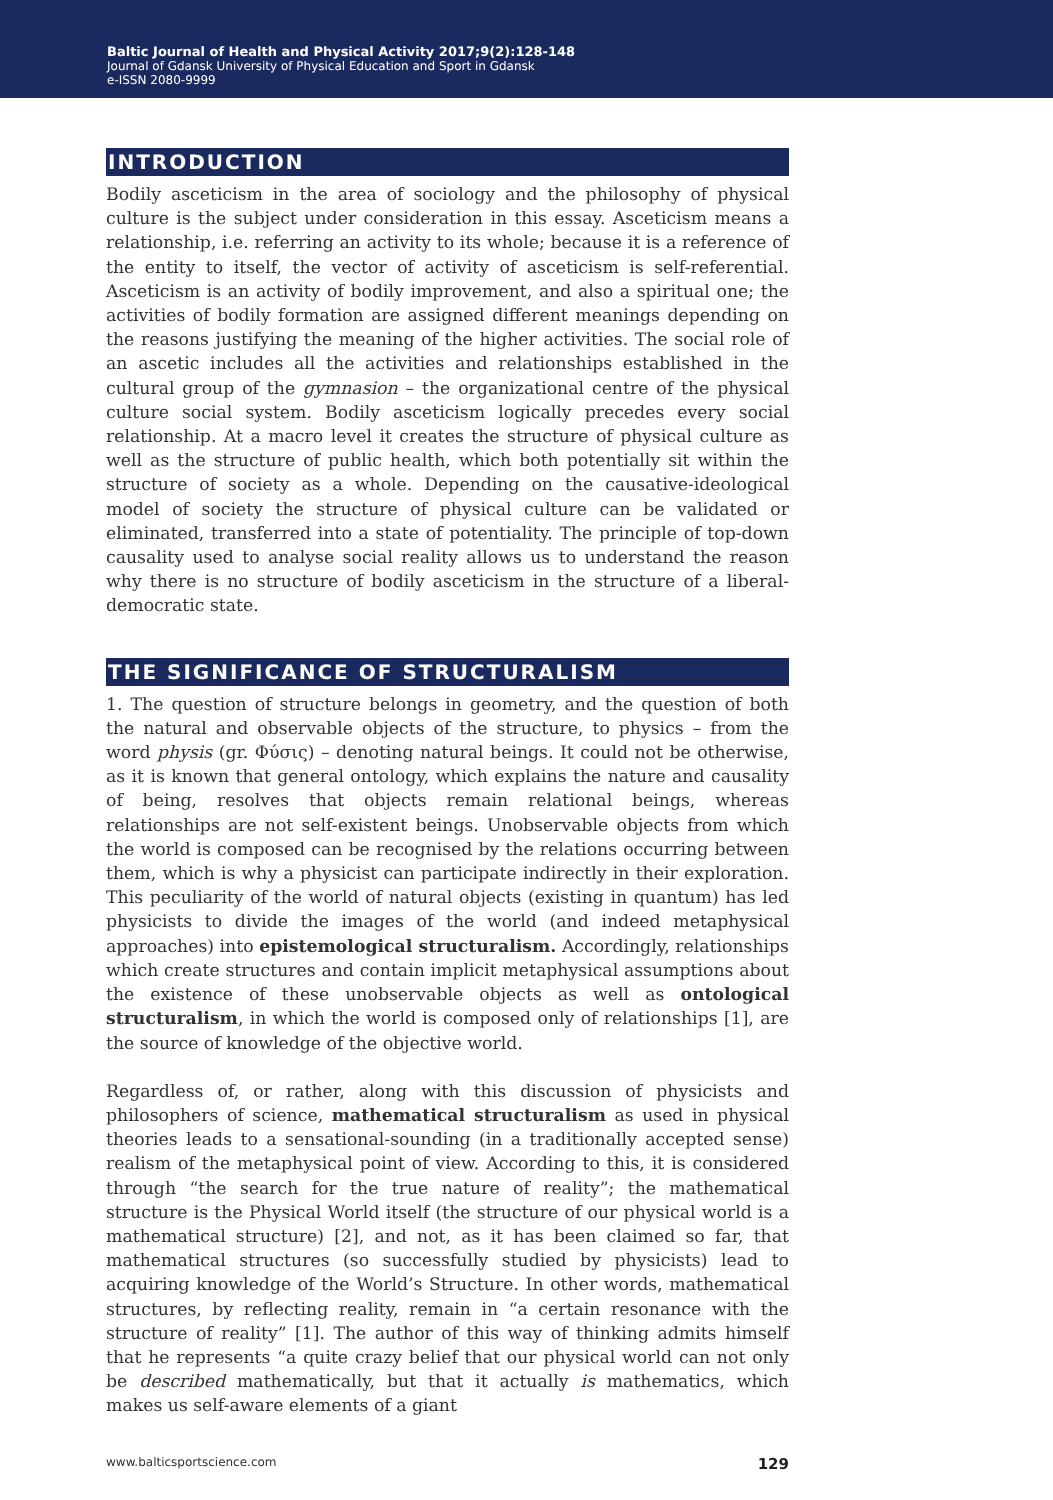Baltic Journal of Health and Physical Activity 2017;9(2):128-148
Journal of Gdansk University of Physical Education and Sport in Gdansk
e-ISSN 2080-9999
INTRODUCTION
Bodily asceticism in the area of sociology and the philosophy of physical culture is the subject under consideration in this essay. Asceticism means a relationship, i.e. referring an activity to its whole; because it is a reference of the entity to itself, the vector of activity of asceticism is self-referential. Asceticism is an activity of bodily improvement, and also a spiritual one; the activities of bodily formation are assigned different meanings depending on the reasons justifying the meaning of the higher activities. The social role of an ascetic includes all the activities and relationships established in the cultural group of the gymnasion – the organizational centre of the physical culture social system. Bodily asceticism logically precedes every social relationship. At a macro level it creates the structure of physical culture as well as the structure of public health, which both potentially sit within the structure of society as a whole. Depending on the causative-ideological model of society the structure of physical culture can be validated or eliminated, transferred into a state of potentiality. The principle of top-down causality used to analyse social reality allows us to understand the reason why there is no structure of bodily asceticism in the structure of a liberal-democratic state.
THE SIGNIFICANCE OF STRUCTURALISM
1. The question of structure belongs in geometry, and the question of both the natural and observable objects of the structure, to physics – from the word physis (gr. Φύσις) – denoting natural beings. It could not be otherwise, as it is known that general ontology, which explains the nature and causality of being, resolves that objects remain relational beings, whereas relationships are not self-existent beings. Unobservable objects from which the world is composed can be recognised by the relations occurring between them, which is why a physicist can participate indirectly in their exploration. This peculiarity of the world of natural objects (existing in quantum) has led physicists to divide the images of the world (and indeed metaphysical approaches) into epistemological structuralism. Accordingly, relationships which create structures and contain implicit metaphysical assumptions about the existence of these unobservable objects as well as ontological structuralism, in which the world is composed only of relationships [1], are the source of knowledge of the objective world.
Regardless of, or rather, along with this discussion of physicists and philosophers of science, mathematical structuralism as used in physical theories leads to a sensational-sounding (in a traditionally accepted sense) realism of the metaphysical point of view. According to this, it is considered through “the search for the true nature of reality”; the mathematical structure is the Physical World itself (the structure of our physical world is a mathematical structure) [2], and not, as it has been claimed so far, that mathematical structures (so successfully studied by physicists) lead to acquiring knowledge of the World’s Structure. In other words, mathematical structures, by reflecting reality, remain in “a certain resonance with the structure of reality” [1]. The author of this way of thinking admits himself that he represents “a quite crazy belief that our physical world can not only be described mathematically, but that it actually is mathematics, which makes us self-aware elements of a giant
www.balticsportscience.com 129